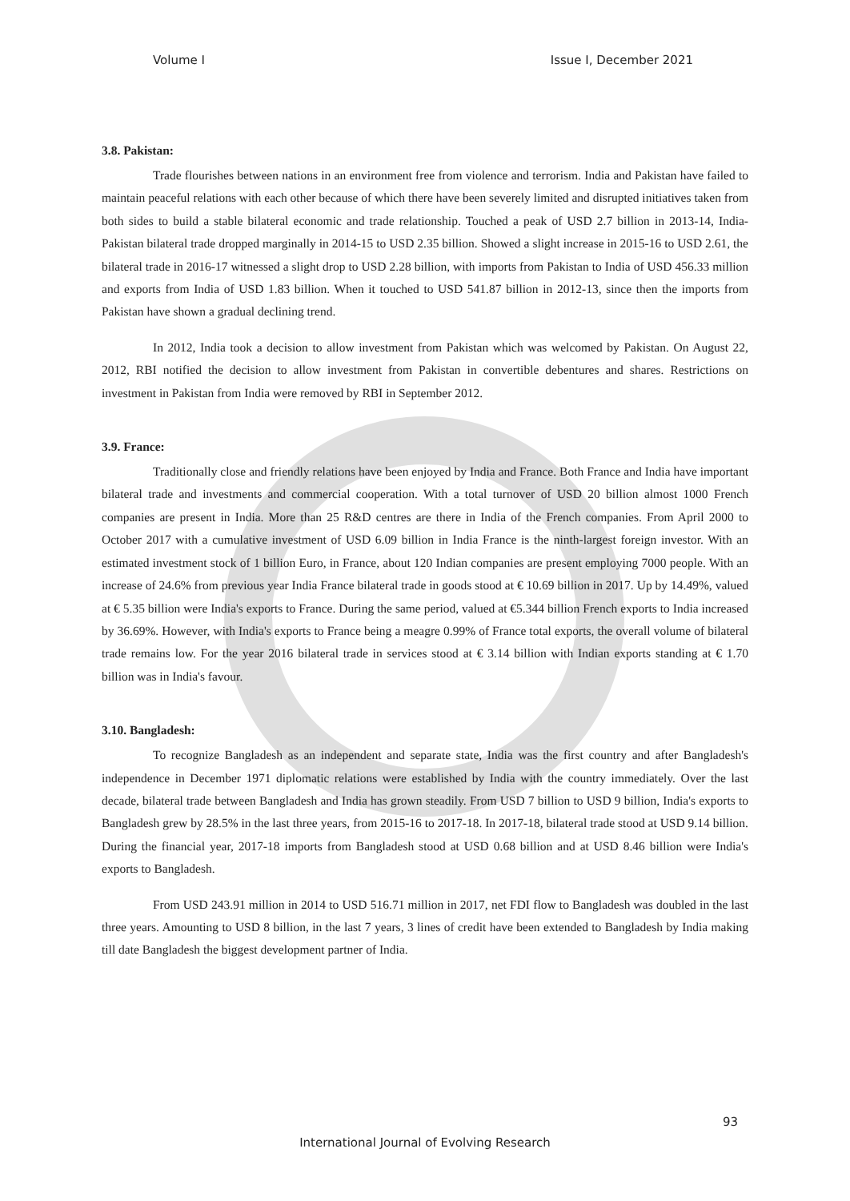Volume I Issue I, December 2021
3.8. Pakistan:
Trade flourishes between nations in an environment free from violence and terrorism. India and Pakistan have failed to maintain peaceful relations with each other because of which there have been severely limited and disrupted initiatives taken from both sides to build a stable bilateral economic and trade relationship. Touched a peak of USD 2.7 billion in 2013-14, India-Pakistan bilateral trade dropped marginally in 2014-15 to USD 2.35 billion. Showed a slight increase in 2015-16 to USD 2.61, the bilateral trade in 2016-17 witnessed a slight drop to USD 2.28 billion, with imports from Pakistan to India of USD 456.33 million and exports from India of USD 1.83 billion. When it touched to USD 541.87 billion in 2012-13, since then the imports from Pakistan have shown a gradual declining trend.
In 2012, India took a decision to allow investment from Pakistan which was welcomed by Pakistan. On August 22, 2012, RBI notified the decision to allow investment from Pakistan in convertible debentures and shares. Restrictions on investment in Pakistan from India were removed by RBI in September 2012.
3.9. France:
Traditionally close and friendly relations have been enjoyed by India and France. Both France and India have important bilateral trade and investments and commercial cooperation. With a total turnover of USD 20 billion almost 1000 French companies are present in India. More than 25 R&D centres are there in India of the French companies. From April 2000 to October 2017 with a cumulative investment of USD 6.09 billion in India France is the ninth-largest foreign investor. With an estimated investment stock of 1 billion Euro, in France, about 120 Indian companies are present employing 7000 people. With an increase of 24.6% from previous year India France bilateral trade in goods stood at € 10.69 billion in 2017. Up by 14.49%, valued at € 5.35 billion were India's exports to France. During the same period, valued at €5.344 billion French exports to India increased by 36.69%. However, with India's exports to France being a meagre 0.99% of France total exports, the overall volume of bilateral trade remains low. For the year 2016 bilateral trade in services stood at € 3.14 billion with Indian exports standing at € 1.70 billion was in India's favour.
3.10. Bangladesh:
To recognize Bangladesh as an independent and separate state, India was the first country and after Bangladesh's independence in December 1971 diplomatic relations were established by India with the country immediately. Over the last decade, bilateral trade between Bangladesh and India has grown steadily. From USD 7 billion to USD 9 billion, India's exports to Bangladesh grew by 28.5% in the last three years, from 2015-16 to 2017-18. In 2017-18, bilateral trade stood at USD 9.14 billion. During the financial year, 2017-18 imports from Bangladesh stood at USD 0.68 billion and at USD 8.46 billion were India's exports to Bangladesh.
From USD 243.91 million in 2014 to USD 516.71 million in 2017, net FDI flow to Bangladesh was doubled in the last three years. Amounting to USD 8 billion, in the last 7 years, 3 lines of credit have been extended to Bangladesh by India making till date Bangladesh the biggest development partner of India.
93
International Journal of Evolving Research